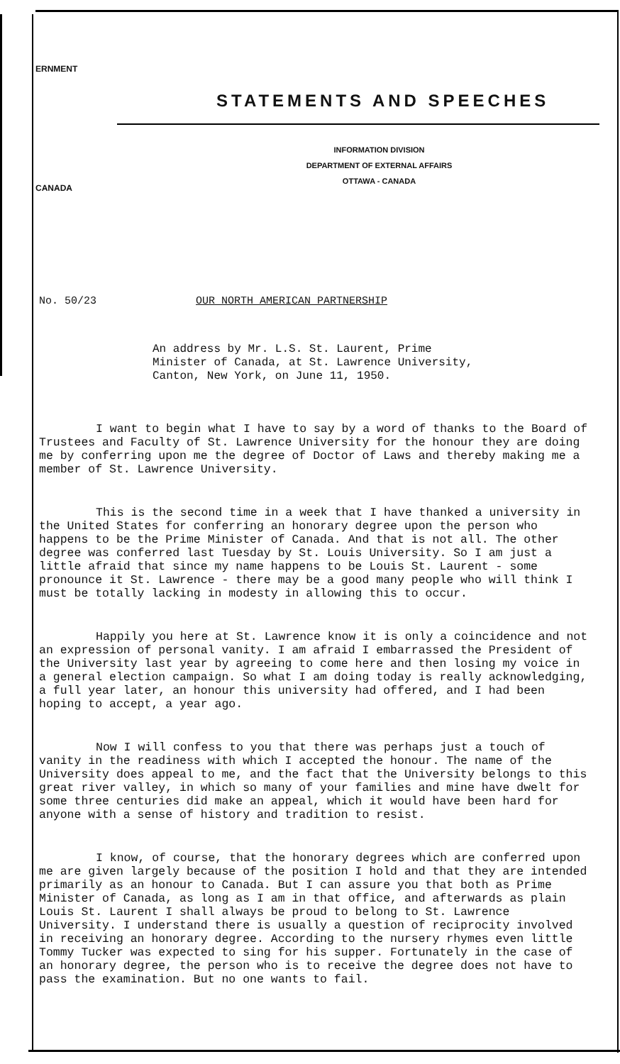ERNMENT
CANADA
STATEMENTS AND SPEECHES
INFORMATION DIVISION
DEPARTMENT OF EXTERNAL AFFAIRS
OTTAWA - CANADA
No. 50/23 OUR NORTH AMERICAN PARTNERSHIP
An address by Mr. L.S. St. Laurent, Prime
Minister of Canada, at St. Lawrence University,
Canton, New York, on June 11, 1950.
I want to begin what I have to say by a word of thanks to the Board of Trustees and Faculty of St. Lawrence University for the honour they are doing me by conferring upon me the degree of Doctor of Laws and thereby making me a member of St. Lawrence University.
This is the second time in a week that I have thanked a university in the United States for conferring an honorary degree upon the person who happens to be the Prime Minister of Canada. And that is not all. The other degree was conferred last Tuesday by St. Louis University. So I am just a little afraid that since my name happens to be Louis St. Laurent - some pronounce it St. Lawrence - there may be a good many people who will think I must be totally lacking in modesty in allowing this to occur.
Happily you here at St. Lawrence know it is only a coincidence and not an expression of personal vanity. I am afraid I embarrassed the President of the University last year by agreeing to come here and then losing my voice in a general election campaign. So what I am doing today is really acknowledging, a full year later, an honour this university had offered, and I had been hoping to accept, a year ago.
Now I will confess to you that there was perhaps just a touch of vanity in the readiness with which I accepted the honour. The name of the University does appeal to me, and the fact that the University belongs to this great river valley, in which so many of your families and mine have dwelt for some three centuries did make an appeal, which it would have been hard for anyone with a sense of history and tradition to resist.
I know, of course, that the honorary degrees which are conferred upon me are given largely because of the position I hold and that they are intended primarily as an honour to Canada. But I can assure you that both as Prime Minister of Canada, as long as I am in that office, and afterwards as plain Louis St. Laurent I shall always be proud to belong to St. Lawrence University. I understand there is usually a question of reciprocity involved in receiving an honorary degree. According to the nursery rhymes even little Tommy Tucker was expected to sing for his supper. Fortunately in the case of an honorary degree, the person who is to receive the degree does not have to pass the examination. But no one wants to fail.